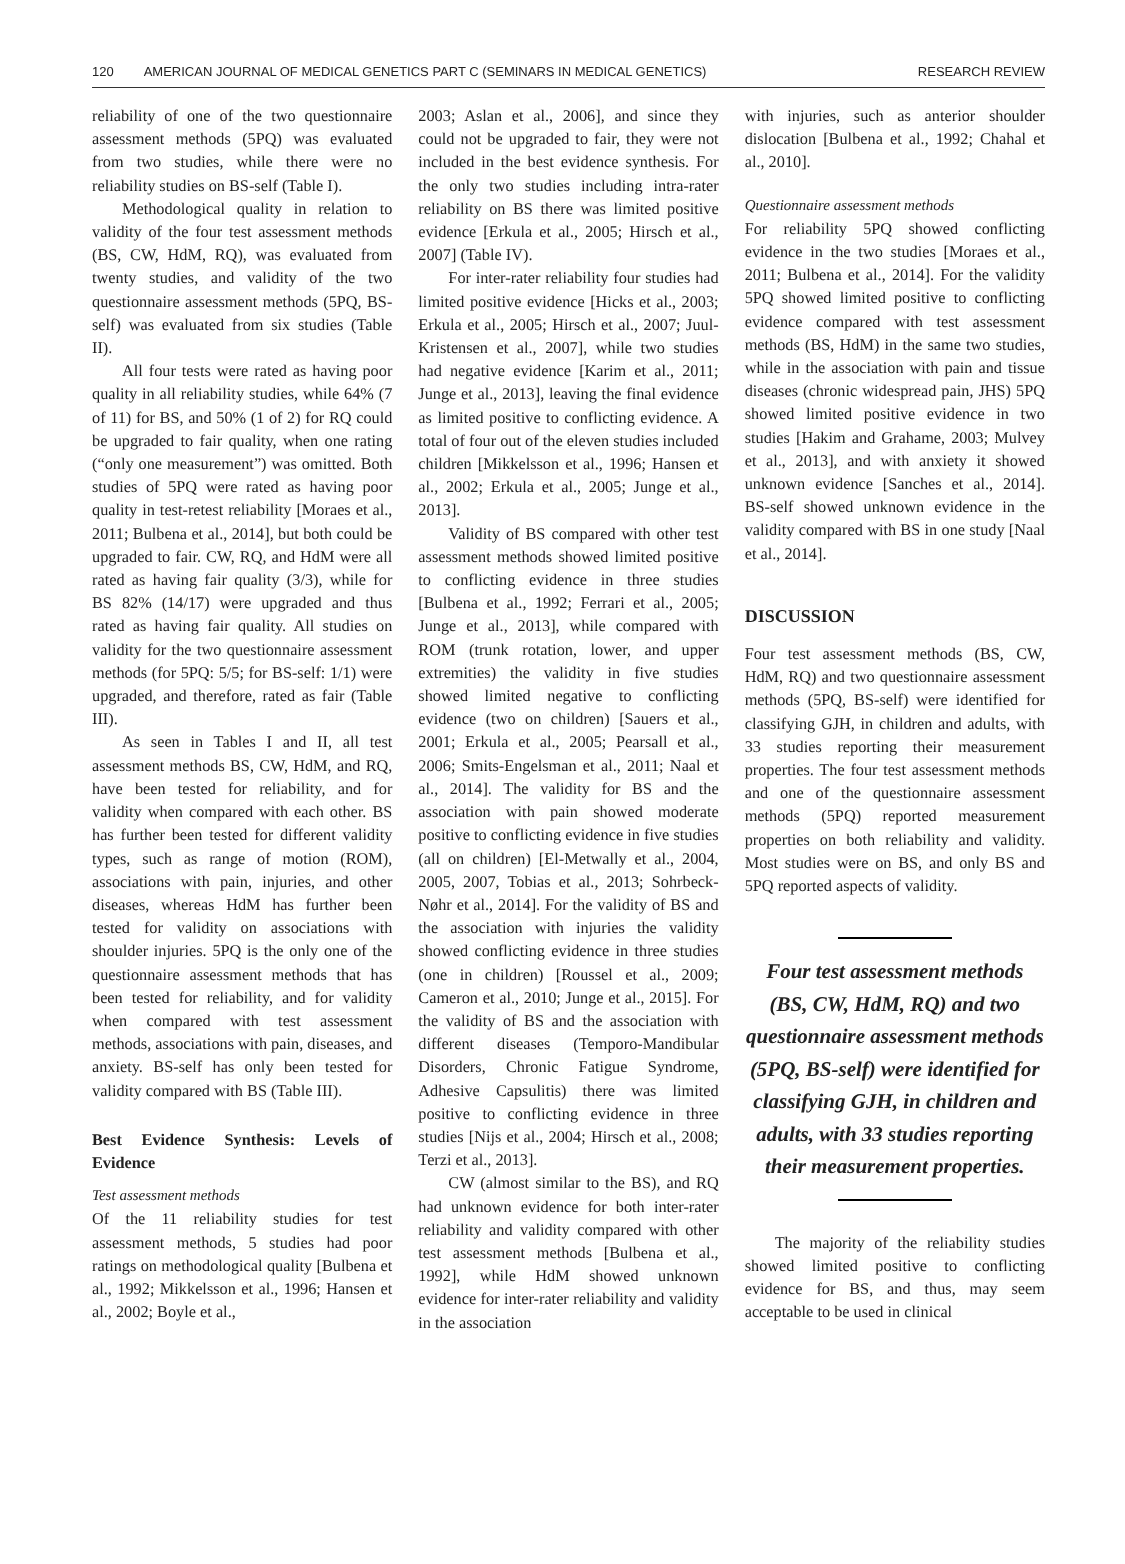120 AMERICAN JOURNAL OF MEDICAL GENETICS PART C (SEMINARS IN MEDICAL GENETICS) RESEARCH REVIEW
reliability of one of the two questionnaire assessment methods (5PQ) was evaluated from two studies, while there were no reliability studies on BS-self (Table I).
Methodological quality in relation to validity of the four test assessment methods (BS, CW, HdM, RQ), was evaluated from twenty studies, and validity of the two questionnaire assessment methods (5PQ, BS-self) was evaluated from six studies (Table II).
All four tests were rated as having poor quality in all reliability studies, while 64% (7 of 11) for BS, and 50% (1 of 2) for RQ could be upgraded to fair quality, when one rating (“only one measurement”) was omitted. Both studies of 5PQ were rated as having poor quality in test-retest reliability [Moraes et al., 2011; Bulbena et al., 2014], but both could be upgraded to fair. CW, RQ, and HdM were all rated as having fair quality (3/3), while for BS 82% (14/17) were upgraded and thus rated as having fair quality. All studies on validity for the two questionnaire assessment methods (for 5PQ: 5/5; for BS-self: 1/1) were upgraded, and therefore, rated as fair (Table III).
As seen in Tables I and II, all test assessment methods BS, CW, HdM, and RQ, have been tested for reliability, and for validity when compared with each other. BS has further been tested for different validity types, such as range of motion (ROM), associations with pain, injuries, and other diseases, whereas HdM has further been tested for validity on associations with shoulder injuries. 5PQ is the only one of the questionnaire assessment methods that has been tested for reliability, and for validity when compared with test assessment methods, associations with pain, diseases, and anxiety. BS-self has only been tested for validity compared with BS (Table III).
Best Evidence Synthesis: Levels of Evidence
Test assessment methods
Of the 11 reliability studies for test assessment methods, 5 studies had poor ratings on methodological quality [Bulbena et al., 1992; Mikkelsson et al., 1996; Hansen et al., 2002; Boyle et al.,
2003; Aslan et al., 2006], and since they could not be upgraded to fair, they were not included in the best evidence synthesis. For the only two studies including intra-rater reliability on BS there was limited positive evidence [Erkula et al., 2005; Hirsch et al., 2007] (Table IV).
For inter-rater reliability four studies had limited positive evidence [Hicks et al., 2003; Erkula et al., 2005; Hirsch et al., 2007; Juul-Kristensen et al., 2007], while two studies had negative evidence [Karim et al., 2011; Junge et al., 2013], leaving the final evidence as limited positive to conflicting evidence. A total of four out of the eleven studies included children [Mikkelsson et al., 1996; Hansen et al., 2002; Erkula et al., 2005; Junge et al., 2013].
Validity of BS compared with other test assessment methods showed limited positive to conflicting evidence in three studies [Bulbena et al., 1992; Ferrari et al., 2005; Junge et al., 2013], while compared with ROM (trunk rotation, lower, and upper extremities) the validity in five studies showed limited negative to conflicting evidence (two on children) [Sauers et al., 2001; Erkula et al., 2005; Pearsall et al., 2006; Smits-Engelsman et al., 2011; Naal et al., 2014]. The validity for BS and the association with pain showed moderate positive to conflicting evidence in five studies (all on children) [El-Metwally et al., 2004, 2005, 2007, Tobias et al., 2013; Sohrbeck-Nøhr et al., 2014]. For the validity of BS and the association with injuries the validity showed conflicting evidence in three studies (one in children) [Roussel et al., 2009; Cameron et al., 2010; Junge et al., 2015]. For the validity of BS and the association with different diseases (Temporo-Mandibular Disorders, Chronic Fatigue Syndrome, Adhesive Capsulitis) there was limited positive to conflicting evidence in three studies [Nijs et al., 2004; Hirsch et al., 2008; Terzi et al., 2013].
CW (almost similar to the BS), and RQ had unknown evidence for both inter-rater reliability and validity compared with other test assessment methods [Bulbena et al., 1992], while HdM showed unknown evidence for inter-rater reliability and validity in the association
with injuries, such as anterior shoulder dislocation [Bulbena et al., 1992; Chahal et al., 2010].
Questionnaire assessment methods
For reliability 5PQ showed conflicting evidence in the two studies [Moraes et al., 2011; Bulbena et al., 2014]. For the validity 5PQ showed limited positive to conflicting evidence compared with test assessment methods (BS, HdM) in the same two studies, while in the association with pain and tissue diseases (chronic widespread pain, JHS) 5PQ showed limited positive evidence in two studies [Hakim and Grahame, 2003; Mulvey et al., 2013], and with anxiety it showed unknown evidence [Sanches et al., 2014]. BS-self showed unknown evidence in the validity compared with BS in one study [Naal et al., 2014].
DISCUSSION
Four test assessment methods (BS, CW, HdM, RQ) and two questionnaire assessment methods (5PQ, BS-self) were identified for classifying GJH, in children and adults, with 33 studies reporting their measurement properties. The four test assessment methods and one of the questionnaire assessment methods (5PQ) reported measurement properties on both reliability and validity. Most studies were on BS, and only BS and 5PQ reported aspects of validity.
Four test assessment methods (BS, CW, HdM, RQ) and two questionnaire assessment methods (5PQ, BS-self) were identified for classifying GJH, in children and adults, with 33 studies reporting their measurement properties.
The majority of the reliability studies showed limited positive to conflicting evidence for BS, and thus, may seem acceptable to be used in clinical